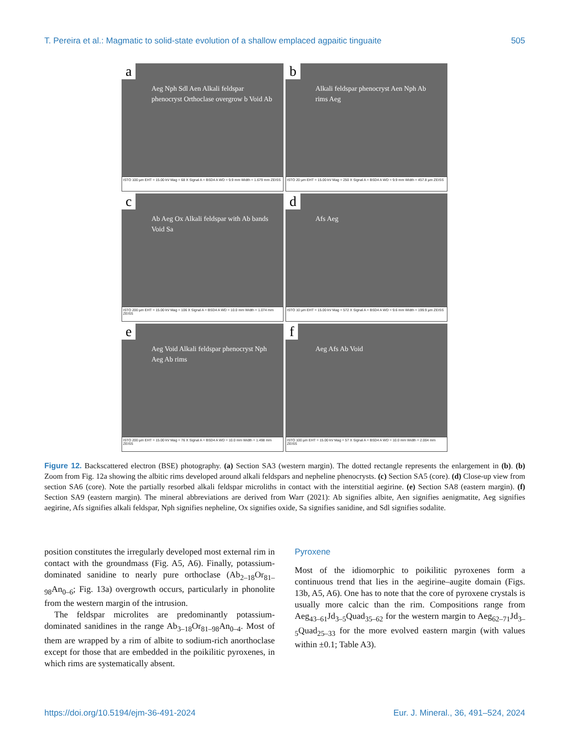T. Pereira et al.: Magmatic to solid-state evolution of a shallow emplaced agpaitic tinguaite 505
a
Aeg Nph Sdl Aen Alkali feldspar phenocryst Orthoclase overgrow b Void Ab
ISTO 100 µm EHT = 15.00 kV Mag = 68 X Signal A = BSD4 A WD = 9.9 mm Width = 1.679 mm ZEISS
b
Alkali feldspar phenocryst Aen Nph Ab rims Aeg
ISTO 20 µm EHT = 15.00 kV Mag = 250 X Signal A = BSD4 A WD = 9.9 mm Width = 457.8 µm ZEISS
c
Ab Aeg Ox Alkali feldspar with Ab bands Void Sa
ISTO 200 µm EHT = 15.00 kV Mag = 106 X Signal A = BSD4 A WD = 10.0 mm Width = 1.074 mm ZEISS
d
Afs Aeg
ISTO 10 µm EHT = 15.00 kV Mag = 572 X Signal A = BSD4 A WD = 9.6 mm Width = 199.9 µm ZEISS
e
Aeg Void Alkali feldspar phenocryst Nph Aeg Ab rims
ISTO 200 µm EHT = 15.00 kV Mag = 76 X Signal A = BSD4 A WD = 10.0 mm Width = 1.498 mm ZEISS
f
Aeg Afs Ab Void
ISTO 100 µm EHT = 15.00 kV Mag = 57 X Signal A = BSD4 A WD = 10.0 mm Width = 2.004 mm ZEISS
Figure 12. Backscattered electron (BSE) photography. (a) Section SA3 (western margin). The dotted rectangle represents the enlargement in (b). (b) Zoom from Fig. 12a showing the albitic rims developed around alkali feldspars and nepheline phenocrysts. (c) Section SA5 (core). (d) Close-up view from section SA6 (core). Note the partially resorbed alkali feldspar microliths in contact with the interstitial aegirine. (e) Section SA8 (eastern margin). (f) Section SA9 (eastern margin). The mineral abbreviations are derived from Warr (2021): Ab signifies albite, Aen signifies aenigmatite, Aeg signifies aegirine, Afs signifies alkali feldspar, Nph signifies nepheline, Ox signifies oxide, Sa signifies sanidine, and Sdl signifies sodalite.
position constitutes the irregularly developed most external rim in contact with the groundmass (Fig. A5, A6). Finally, potassium-dominated sanidine to nearly pure orthoclase (Ab<sub>2–18</sub>Or<sub>81–98</sub>An<sub>0–6</sub>; Fig. 13a) overgrowth occurs, particularly in phonolite from the western margin of the intrusion.
The feldspar microlites are predominantly potassium-dominated sanidines in the range Ab<sub>3–18</sub>Or<sub>81–98</sub>An<sub>0–4</sub>. Most of them are wrapped by a rim of albite to sodium-rich anorthoclase except for those that are embedded in the poikilitic pyroxenes, in which rims are systematically absent.
Pyroxene
Most of the idiomorphic to poikilitic pyroxenes form a continuous trend that lies in the aegirine–augite domain (Figs. 13b, A5, A6). One has to note that the core of pyroxene crystals is usually more calcic than the rim. Compositions range from Aeg<sub>43–61</sub>Jd<sub>3–5</sub>Quad<sub>35–62</sub> for the western margin to Aeg<sub>62–71</sub>Jd<sub>3–5</sub>Quad<sub>25–33</sub> for the more evolved eastern margin (with values within ±0.1; Table A3).
https://doi.org/10.5194/ejm-36-491-2024 Eur. J. Mineral., 36, 491–524, 2024